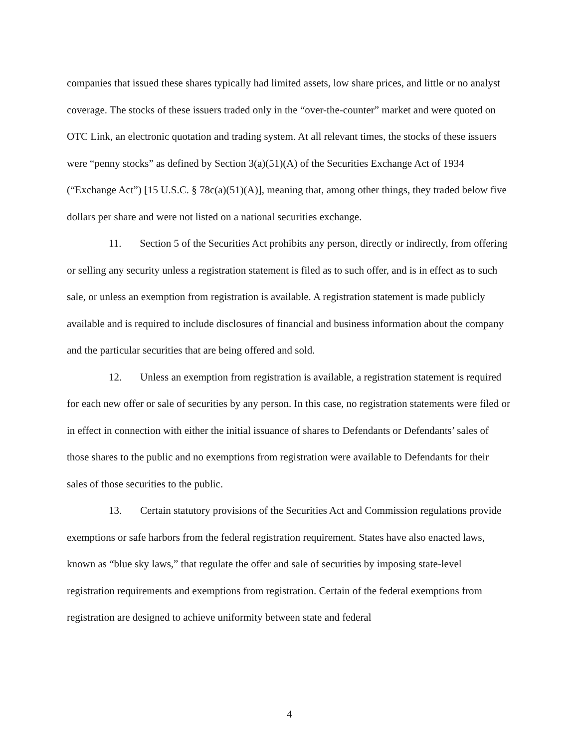companies that issued these shares typically had limited assets, low share prices, and little or no analyst coverage. The stocks of these issuers traded only in the “over-the-counter” market and were quoted on OTC Link, an electronic quotation and trading system. At all relevant times, the stocks of these issuers were “penny stocks” as defined by Section 3(a)(51)(A) of the Securities Exchange Act of 1934 (“Exchange Act”) [15 U.S.C. § 78c(a)(51)(A)], meaning that, among other things, they traded below five dollars per share and were not listed on a national securities exchange.
11. Section 5 of the Securities Act prohibits any person, directly or indirectly, from offering or selling any security unless a registration statement is filed as to such offer, and is in effect as to such sale, or unless an exemption from registration is available. A registration statement is made publicly available and is required to include disclosures of financial and business information about the company and the particular securities that are being offered and sold.
12. Unless an exemption from registration is available, a registration statement is required for each new offer or sale of securities by any person. In this case, no registration statements were filed or in effect in connection with either the initial issuance of shares to Defendants or Defendants’ sales of those shares to the public and no exemptions from registration were available to Defendants for their sales of those securities to the public.
13. Certain statutory provisions of the Securities Act and Commission regulations provide exemptions or safe harbors from the federal registration requirement. States have also enacted laws, known as “blue sky laws,” that regulate the offer and sale of securities by imposing state-level registration requirements and exemptions from registration. Certain of the federal exemptions from registration are designed to achieve uniformity between state and federal
4